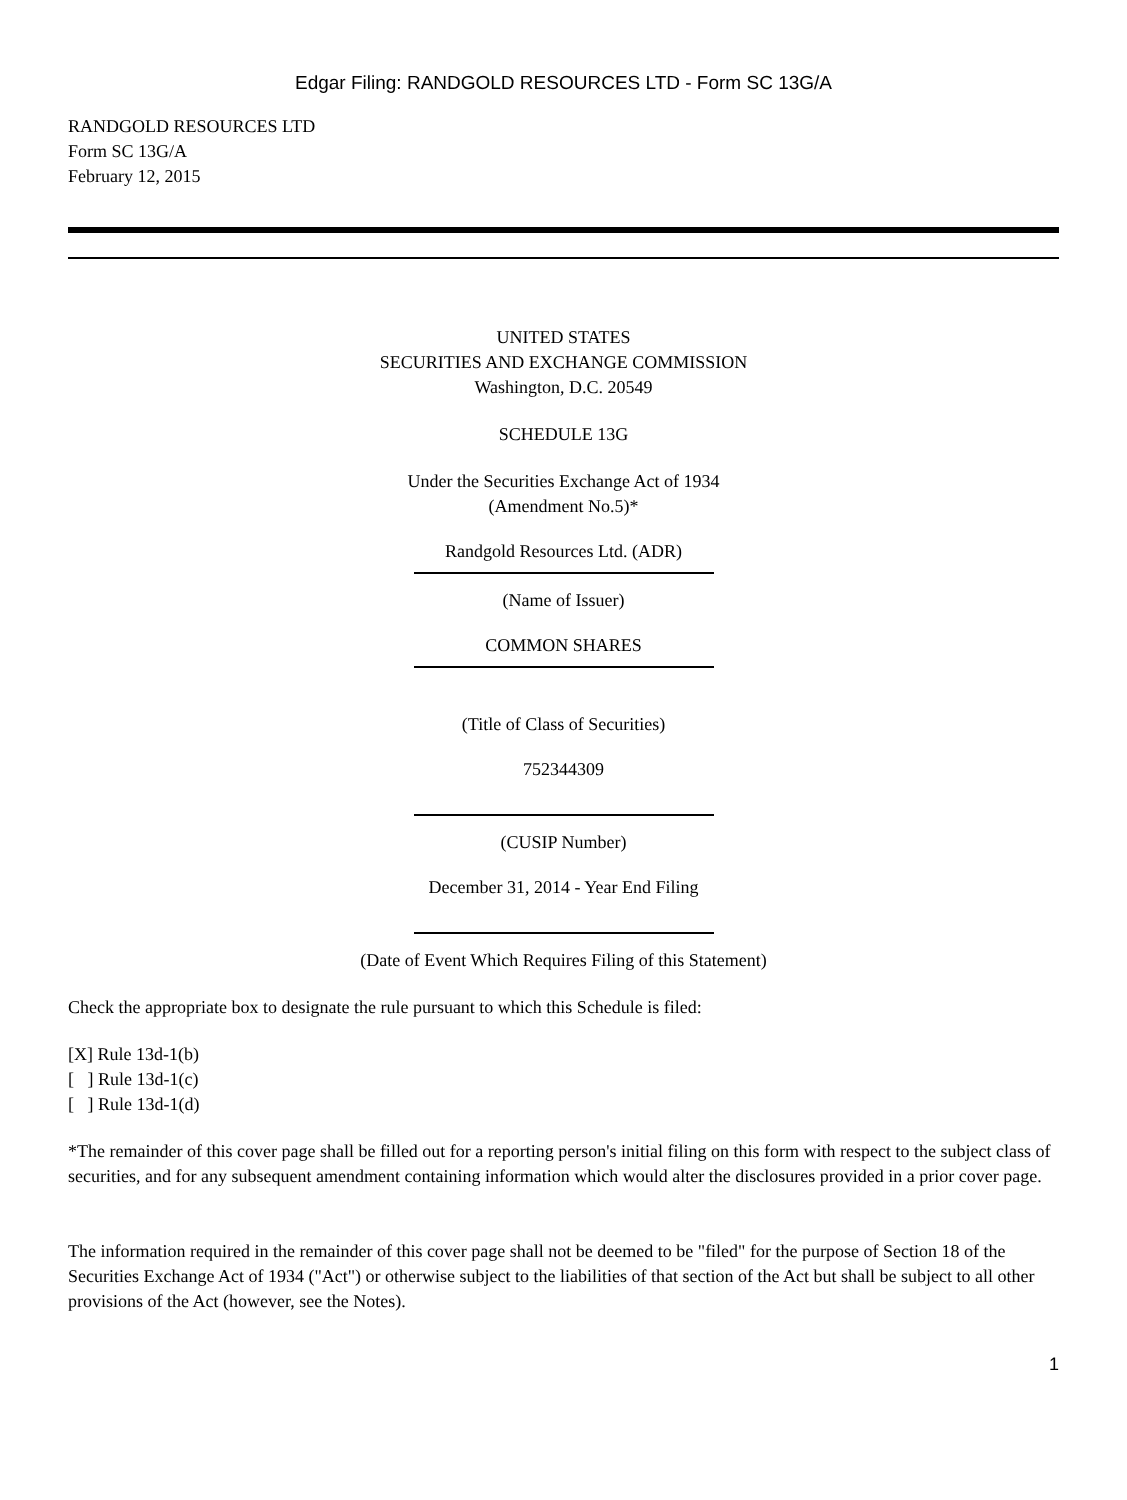Edgar Filing: RANDGOLD RESOURCES LTD - Form SC 13G/A
RANDGOLD RESOURCES LTD
Form SC 13G/A
February 12, 2015
UNITED STATES
SECURITIES AND EXCHANGE COMMISSION
Washington, D.C. 20549
SCHEDULE 13G
Under the Securities Exchange Act of 1934
(Amendment No.5)*
Randgold Resources Ltd. (ADR)
(Name of Issuer)
COMMON SHARES
(Title of Class of Securities)
752344309
(CUSIP Number)
December 31, 2014 - Year End Filing
(Date of Event Which Requires Filing of this Statement)
Check the appropriate box to designate the rule pursuant to which this Schedule is filed:
[X] Rule 13d-1(b)
[ ] Rule 13d-1(c)
[ ] Rule 13d-1(d)
*The remainder of this cover page shall be filled out for a reporting person's initial filing on this form with respect to the subject class of securities, and for any subsequent amendment containing information which would alter the disclosures provided in a prior cover page.
The information required in the remainder of this cover page shall not be deemed to be "filed" for the purpose of Section 18 of the Securities Exchange Act of 1934 ("Act") or otherwise subject to the liabilities of that section of the Act but shall be subject to all other provisions of the Act (however, see the Notes).
1